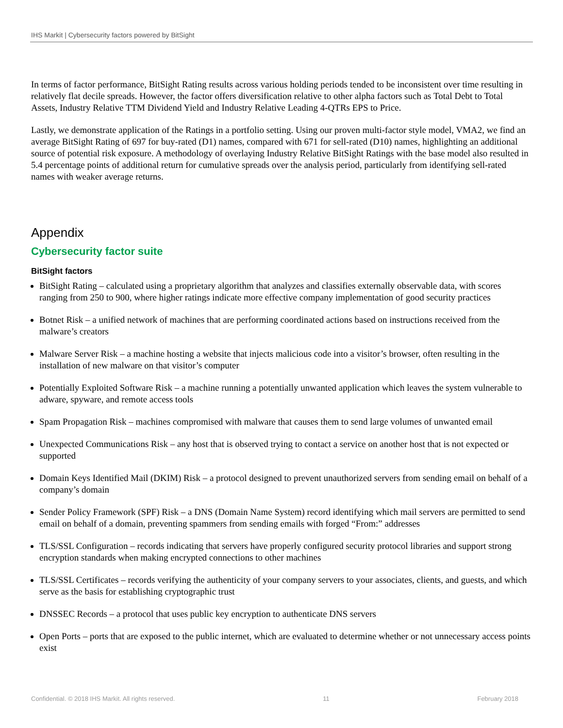IHS Markit | Cybersecurity factors powered by BitSight
In terms of factor performance, BitSight Rating results across various holding periods tended to be inconsistent over time resulting in relatively flat decile spreads. However, the factor offers diversification relative to other alpha factors such as Total Debt to Total Assets, Industry Relative TTM Dividend Yield and Industry Relative Leading 4-QTRs EPS to Price.
Lastly, we demonstrate application of the Ratings in a portfolio setting. Using our proven multi-factor style model, VMA2, we find an average BitSight Rating of 697 for buy-rated (D1) names, compared with 671 for sell-rated (D10) names, highlighting an additional source of potential risk exposure. A methodology of overlaying Industry Relative BitSight Ratings with the base model also resulted in 5.4 percentage points of additional return for cumulative spreads over the analysis period, particularly from identifying sell-rated names with weaker average returns.
Appendix
Cybersecurity factor suite
BitSight factors
BitSight Rating – calculated using a proprietary algorithm that analyzes and classifies externally observable data, with scores ranging from 250 to 900, where higher ratings indicate more effective company implementation of good security practices
Botnet Risk – a unified network of machines that are performing coordinated actions based on instructions received from the malware’s creators
Malware Server Risk – a machine hosting a website that injects malicious code into a visitor’s browser, often resulting in the installation of new malware on that visitor’s computer
Potentially Exploited Software Risk – a machine running a potentially unwanted application which leaves the system vulnerable to adware, spyware, and remote access tools
Spam Propagation Risk – machines compromised with malware that causes them to send large volumes of unwanted email
Unexpected Communications Risk – any host that is observed trying to contact a service on another host that is not expected or supported
Domain Keys Identified Mail (DKIM) Risk – a protocol designed to prevent unauthorized servers from sending email on behalf of a company’s domain
Sender Policy Framework (SPF) Risk – a DNS (Domain Name System) record identifying which mail servers are permitted to send email on behalf of a domain, preventing spammers from sending emails with forged “From:” addresses
TLS/SSL Configuration – records indicating that servers have properly configured security protocol libraries and support strong encryption standards when making encrypted connections to other machines
TLS/SSL Certificates – records verifying the authenticity of your company servers to your associates, clients, and guests, and which serve as the basis for establishing cryptographic trust
DNSSEC Records – a protocol that uses public key encryption to authenticate DNS servers
Open Ports – ports that are exposed to the public internet, which are evaluated to determine whether or not unnecessary access points exist
Confidential. © 2018 IHS Markit. All rights reserved. 11 February 2018